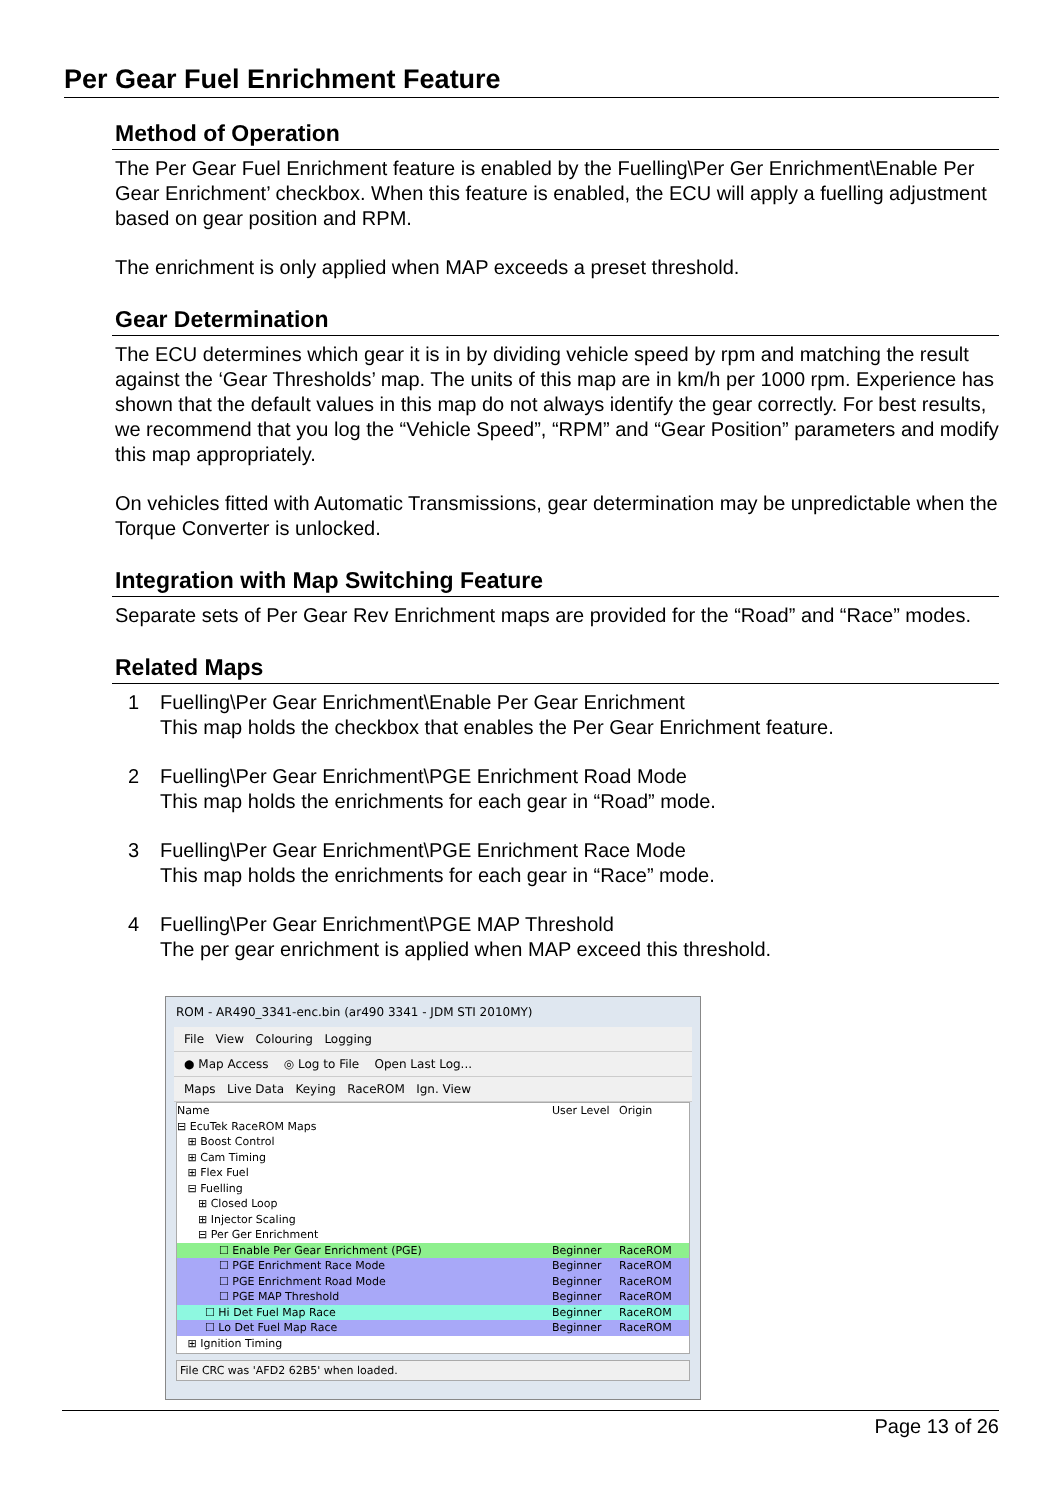Per Gear Fuel Enrichment Feature
Method of Operation
The Per Gear Fuel Enrichment feature is enabled by the Fuelling\Per Ger Enrichment\Enable Per Gear Enrichment’ checkbox. When this feature is enabled, the ECU will apply a fuelling adjustment based on gear position and RPM.
The enrichment is only applied when MAP exceeds a preset threshold.
Gear Determination
The ECU determines which gear it is in by dividing vehicle speed by rpm and matching the result against the ‘Gear Thresholds’ map. The units of this map are in km/h per 1000 rpm. Experience has shown that the default values in this map do not always identify the gear correctly. For best results, we recommend that you log the “Vehicle Speed”, “RPM” and “Gear Position” parameters and modify this map appropriately.
On vehicles fitted with Automatic Transmissions, gear determination may be unpredictable when the Torque Converter is unlocked.
Integration with Map Switching Feature
Separate sets of Per Gear Rev Enrichment maps are provided for the “Road” and “Race” modes.
Related Maps
1 Fuelling\Per Gear Enrichment\Enable Per Gear Enrichment
This map holds the checkbox that enables the Per Gear Enrichment feature.
2 Fuelling\Per Gear Enrichment\PGE Enrichment Road Mode
This map holds the enrichments for each gear in “Road” mode.
3 Fuelling\Per Gear Enrichment\PGE Enrichment Race Mode
This map holds the enrichments for each gear in “Race” mode.
4 Fuelling\Per Gear Enrichment\PGE MAP Threshold
The per gear enrichment is applied when MAP exceed this threshold.
ROM - AR490_3341-enc.bin (ar490 3341 - JDM STI 2010MY)
File View Colouring Logging
● Map Access ◎ Log to File Open Last Log...
Maps Live Data Keying RaceROM Ign. View
Name User Level Origin
⊟ EcuTek RaceROM Maps
⊞ Boost Control
⊞ Cam Timing
⊞ Flex Fuel
⊟ Fuelling
⊞ Closed Loop
⊞ Injector Scaling
⊟ Per Ger Enrichment
☐ Enable Per Gear Enrichment (PGE) Beginner RaceROM
☐ PGE Enrichment Race Mode Beginner RaceROM
☐ PGE Enrichment Road Mode Beginner RaceROM
☐ PGE MAP Threshold Beginner RaceROM
☐ Hi Det Fuel Map Race Beginner RaceROM
☐ Lo Det Fuel Map Race Beginner RaceROM
⊞ Ignition Timing
File CRC was 'AFD2 62B5' when loaded.
Page 13 of 26